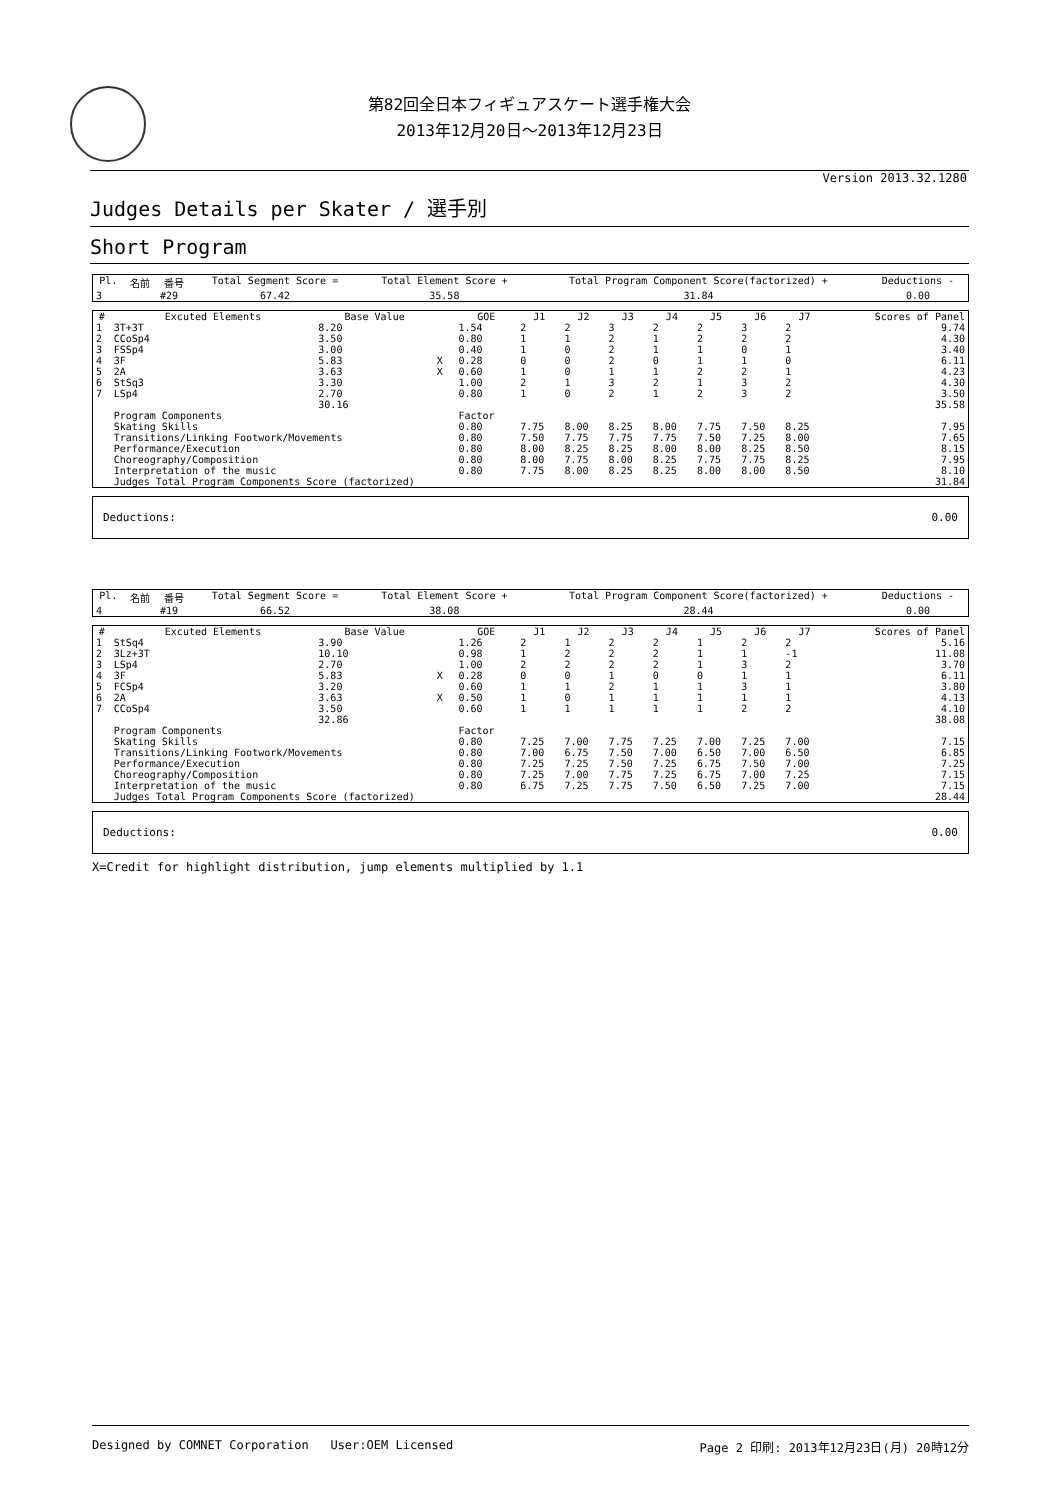第82回全日本フィギュアスケート選手権大会
2013年12月20日～2013年12月23日
Version 2013.32.1280
Judges Details per Skater / 選手別
Short Program
| Pl. | 名前 | 番号 | Total Segment Score = | Total Element Score + | Total Program Component Score(factorized) + | Deductions - |
| --- | --- | --- | --- | --- | --- | --- |
| 3 | | #29 | 67.42 | 35.58 | 31.84 | 0.00 |
| # | Excuted Elements | Base Value | | GOE | J1 | J2 | J3 | J4 | J5 | J6 | J7 | Scores of Panel |
| --- | --- | --- | --- | --- | --- | --- | --- | --- | --- | --- | --- | --- |
| 1 | 3T+3T | 8.20 | | 1.54 | 2 | 2 | 3 | 2 | 2 | 3 | 2 | 9.74 |
| 2 | CCoSp4 | 3.50 | | 0.80 | 1 | 1 | 2 | 1 | 2 | 2 | 2 | 4.30 |
| 3 | FSSp4 | 3.00 | | 0.40 | 1 | 0 | 2 | 1 | 1 | 0 | 1 | 3.40 |
| 4 | 3F | 5.83 | X | 0.28 | 0 | 0 | 2 | 0 | 1 | 1 | 0 | 6.11 |
| 5 | 2A | 3.63 | X | 0.60 | 1 | 0 | 1 | 1 | 2 | 2 | 1 | 4.23 |
| 6 | StSq3 | 3.30 | | 1.00 | 2 | 1 | 3 | 2 | 1 | 3 | 2 | 4.30 |
| 7 | LSp4 | 2.70 | | 0.80 | 1 | 0 | 2 | 1 | 2 | 3 | 2 | 3.50 |
| | | 30.16 | | | | | | | | | | 35.58 |
| | Program Components | | | Factor | | | | | | | | |
| | Skating Skills | | | 0.80 | 7.75 | 8.00 | 8.25 | 8.00 | 7.75 | 7.50 | 8.25 | 7.95 |
| | Transitions/Linking Footwork/Movements | | | 0.80 | 7.50 | 7.75 | 7.75 | 7.75 | 7.50 | 7.25 | 8.00 | 7.65 |
| | Performance/Execution | | | 0.80 | 8.00 | 8.25 | 8.25 | 8.00 | 8.00 | 8.25 | 8.50 | 8.15 |
| | Choreography/Composition | | | 0.80 | 8.00 | 7.75 | 8.00 | 8.25 | 7.75 | 7.75 | 8.25 | 7.95 |
| | Interpretation of the music | | | 0.80 | 7.75 | 8.00 | 8.25 | 8.25 | 8.00 | 8.00 | 8.50 | 8.10 |
| | Judges Total Program Components Score (factorized) | | | | | | | | | | | 31.84 |
Deductions: 0.00
| Pl. | 名前 | 番号 | Total Segment Score = | Total Element Score + | Total Program Component Score(factorized) + | Deductions - |
| --- | --- | --- | --- | --- | --- | --- |
| 4 | | #19 | 66.52 | 38.08 | 28.44 | 0.00 |
| # | Excuted Elements | Base Value | | GOE | J1 | J2 | J3 | J4 | J5 | J6 | J7 | Scores of Panel |
| --- | --- | --- | --- | --- | --- | --- | --- | --- | --- | --- | --- | --- |
| 1 | StSq4 | 3.90 | | 1.26 | 2 | 1 | 2 | 2 | 1 | 2 | 2 | 5.16 |
| 2 | 3Lz+3T | 10.10 | | 0.98 | 1 | 2 | 2 | 2 | 1 | 1 | -1 | 11.08 |
| 3 | LSp4 | 2.70 | | 1.00 | 2 | 2 | 2 | 2 | 1 | 3 | 2 | 3.70 |
| 4 | 3F | 5.83 | X | 0.28 | 0 | 0 | 1 | 0 | 0 | 1 | 1 | 6.11 |
| 5 | FCSp4 | 3.20 | | 0.60 | 1 | 1 | 2 | 1 | 1 | 3 | 1 | 3.80 |
| 6 | 2A | 3.63 | X | 0.50 | 1 | 0 | 1 | 1 | 1 | 1 | 1 | 4.13 |
| 7 | CCoSp4 | 3.50 | | 0.60 | 1 | 1 | 1 | 1 | 1 | 2 | 2 | 4.10 |
| | | 32.86 | | | | | | | | | | 38.08 |
| | Program Components | | | Factor | | | | | | | | |
| | Skating Skills | | | 0.80 | 7.25 | 7.00 | 7.75 | 7.25 | 7.00 | 7.25 | 7.00 | 7.15 |
| | Transitions/Linking Footwork/Movements | | | 0.80 | 7.00 | 6.75 | 7.50 | 7.00 | 6.50 | 7.00 | 6.50 | 6.85 |
| | Performance/Execution | | | 0.80 | 7.25 | 7.25 | 7.50 | 7.25 | 6.75 | 7.50 | 7.00 | 7.25 |
| | Choreography/Composition | | | 0.80 | 7.25 | 7.00 | 7.75 | 7.25 | 6.75 | 7.00 | 7.25 | 7.15 |
| | Interpretation of the music | | | 0.80 | 6.75 | 7.25 | 7.75 | 7.50 | 6.50 | 7.25 | 7.00 | 7.15 |
| | Judges Total Program Components Score (factorized) | | | | | | | | | | | 28.44 |
Deductions: 0.00
X=Credit for highlight distribution, jump elements multiplied by 1.1
Designed by COMNET Corporation User:OEM Licensed Page 2 印刷: 2013年12月23日(月) 20時12分